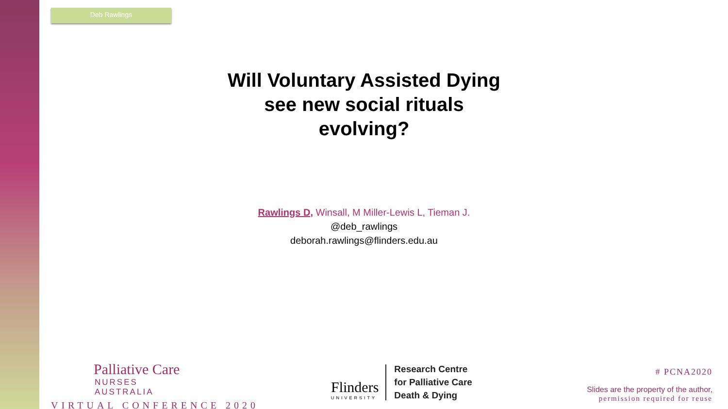Deb Rawlings
Will Voluntary Assisted Dying
see new social rituals
evolving?
Rawlings D, Winsall, M Miller-Lewis L, Tieman J.
@deb_rawlings
deborah.rawlings@flinders.edu.au
Palliative Care
NURSES AUSTRALIA
VIRTUAL CONFERENCE 2020
Flinders
UNIVERSITY
Research Centre
for Palliative Care
Death & Dying
# PCNA2020
Slides are the property of the author,
permission required for reuse